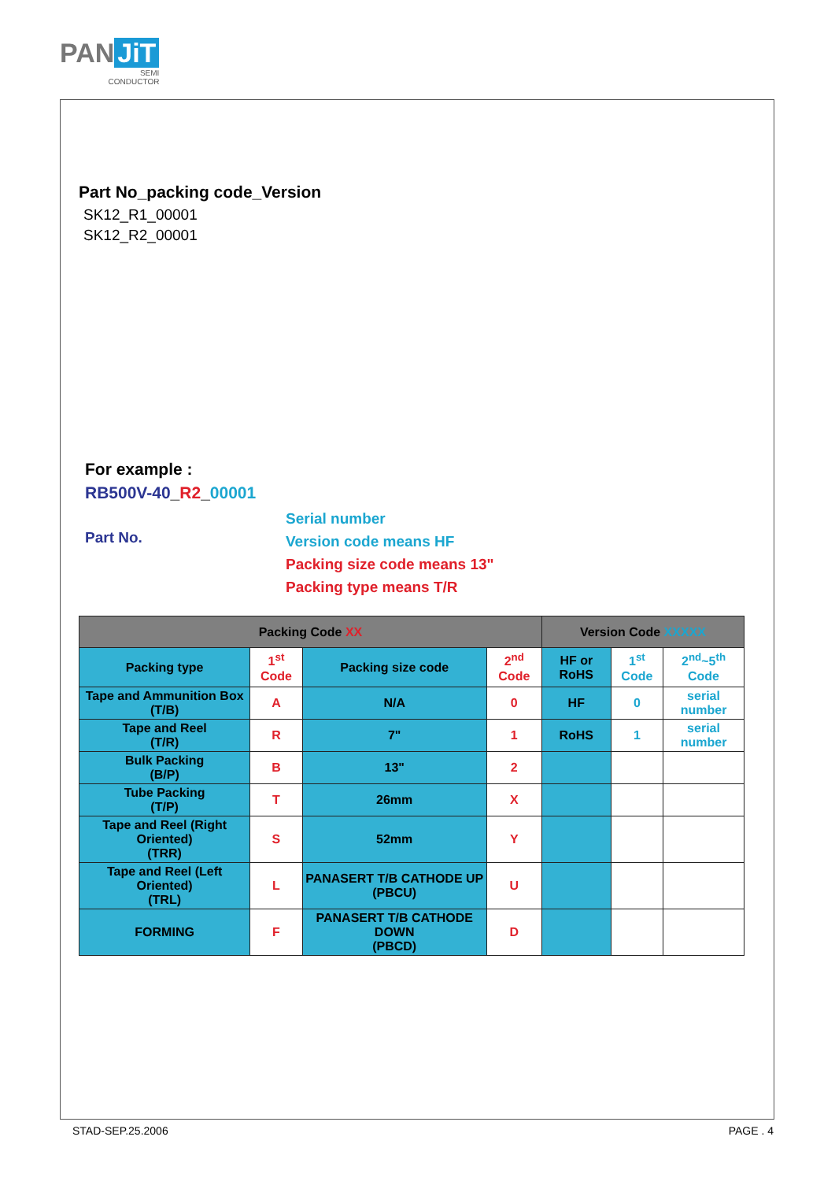PAN JiT
SEMI
CONDUCTOR
Part No_packing code_Version
SK12_R1_00001
SK12_R2_00001
For example :
RB500V-40_R2_00001
Part No.
Serial number
Version code means HF
Packing size code means 13"
Packing type means T/R
| Packing Code XX | | | | Version Code XXXXX | | |
| --- | --- | --- | --- | --- | --- | --- |
| Packing type | 1<sup>st</sup> Code | Packing size code | 2<sup>nd</sup> Code | HF or RoHS | 1<sup>st</sup> Code | 2<sup>nd</sup>~5<sup>th</sup> Code |
| Tape and Ammunition Box (T/B) | A | N/A | 0 | HF | 0 | serial number |
| Tape and Reel (T/R) | R | 7" | 1 | RoHS | 1 | serial number |
| Bulk Packing (B/P) | B | 13" | 2 | | | |
| Tube Packing (T/P) | T | 26mm | X | | | |
| Tape and Reel (Right Oriented) (TRR) | S | 52mm | Y | | | |
| Tape and Reel (Left Oriented) (TRL) | L | PANASERT T/B CATHODE UP (PBCU) | U | | | |
| FORMING | F | PANASERT T/B CATHODE DOWN (PBCD) | D | | | |
STAD-SEP.25.2006 PAGE . 4